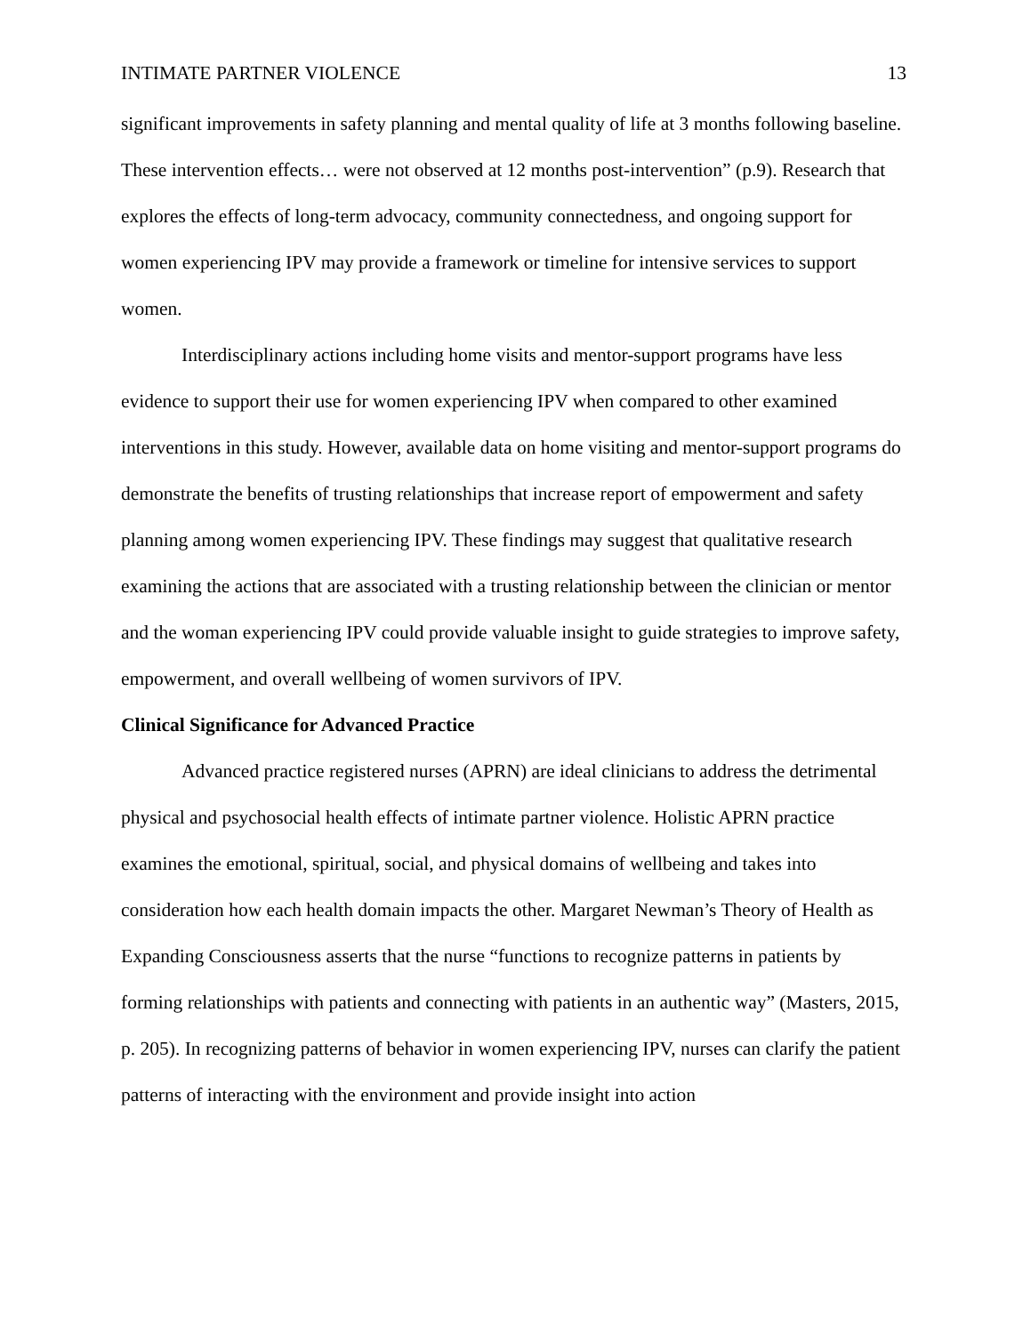INTIMATE PARTNER VIOLENCE 13
significant improvements in safety planning and mental quality of life at 3 months following baseline. These intervention effects… were not observed at 12 months post-intervention” (p.9). Research that explores the effects of long-term advocacy, community connectedness, and ongoing support for women experiencing IPV may provide a framework or timeline for intensive services to support women.
Interdisciplinary actions including home visits and mentor-support programs have less evidence to support their use for women experiencing IPV when compared to other examined interventions in this study. However, available data on home visiting and mentor-support programs do demonstrate the benefits of trusting relationships that increase report of empowerment and safety planning among women experiencing IPV. These findings may suggest that qualitative research examining the actions that are associated with a trusting relationship between the clinician or mentor and the woman experiencing IPV could provide valuable insight to guide strategies to improve safety, empowerment, and overall wellbeing of women survivors of IPV.
Clinical Significance for Advanced Practice
Advanced practice registered nurses (APRN) are ideal clinicians to address the detrimental physical and psychosocial health effects of intimate partner violence. Holistic APRN practice examines the emotional, spiritual, social, and physical domains of wellbeing and takes into consideration how each health domain impacts the other. Margaret Newman’s Theory of Health as Expanding Consciousness asserts that the nurse “functions to recognize patterns in patients by forming relationships with patients and connecting with patients in an authentic way” (Masters, 2015, p. 205). In recognizing patterns of behavior in women experiencing IPV, nurses can clarify the patient patterns of interacting with the environment and provide insight into action